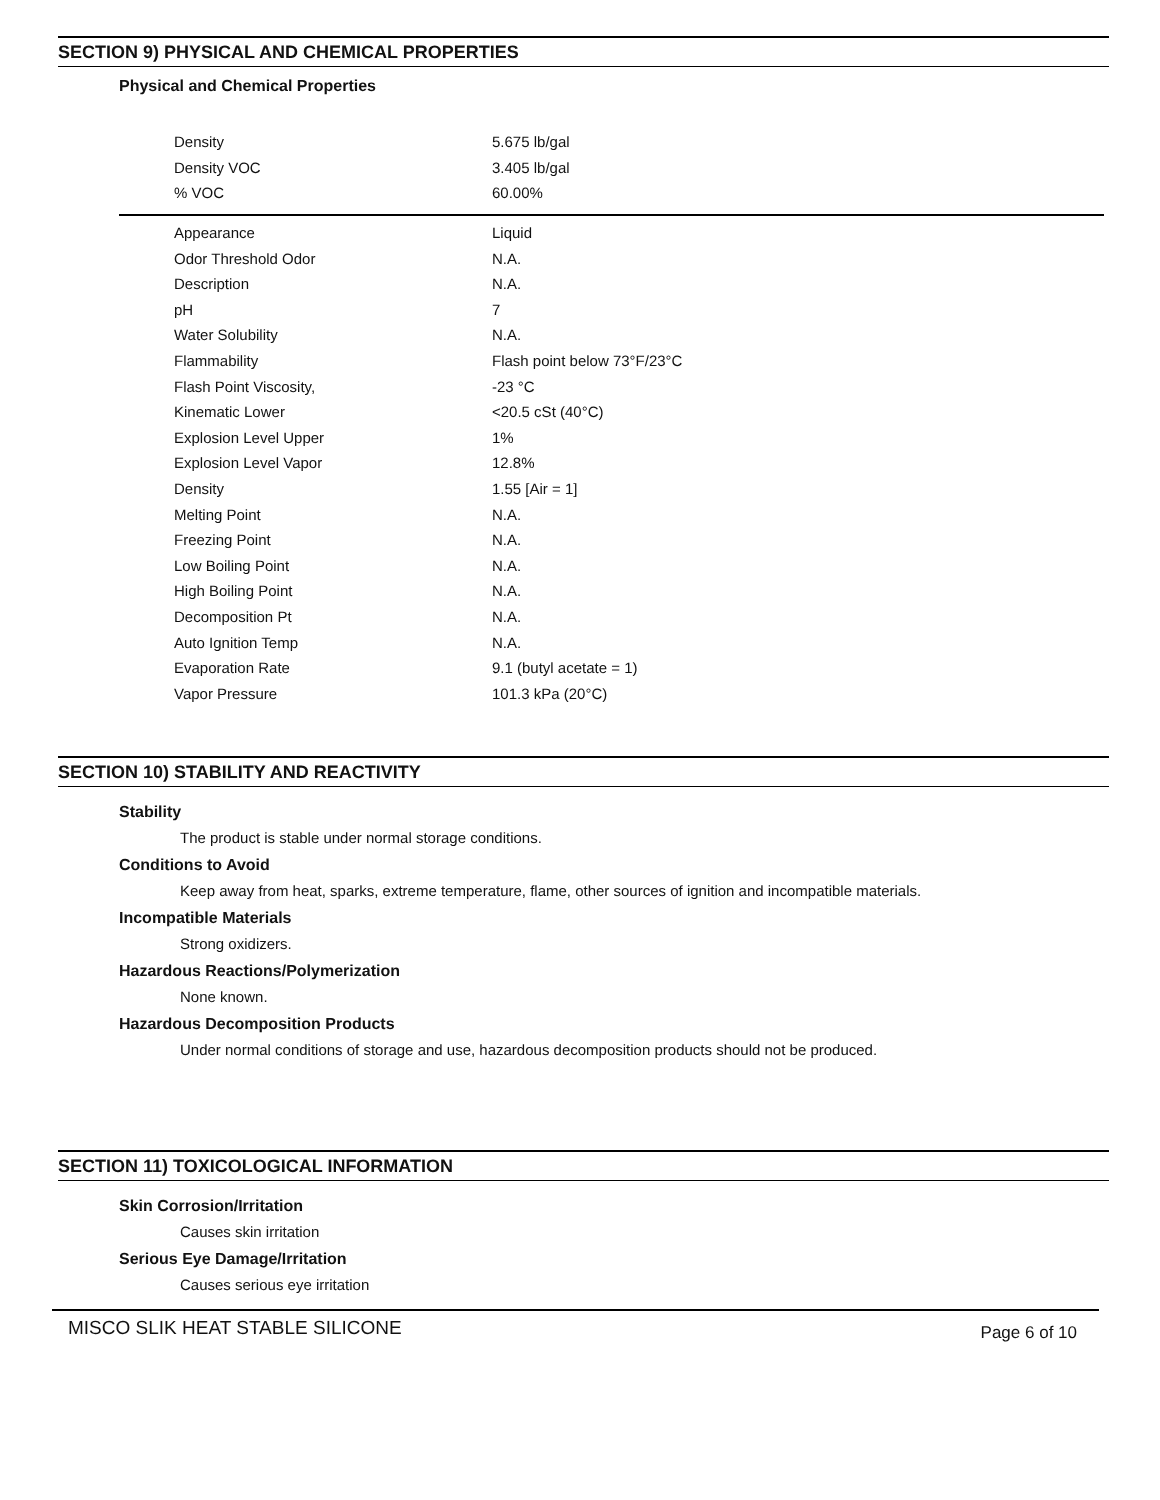SECTION 9) PHYSICAL AND CHEMICAL PROPERTIES
Physical and Chemical Properties
| Density | 5.675 lb/gal |
| Density VOC | 3.405 lb/gal |
| % VOC | 60.00% |
| Appearance | Liquid |
| Odor Threshold Odor | N.A. |
| Description | N.A. |
| pH | 7 |
| Water Solubility | N.A. |
| Flammability | Flash point below 73°F/23°C |
| Flash Point Viscosity, | -23 °C |
| Kinematic Lower | <20.5 cSt (40°C) |
| Explosion Level Upper | 1% |
| Explosion Level Vapor | 12.8% |
| Density | 1.55 [Air = 1] |
| Melting Point | N.A. |
| Freezing Point | N.A. |
| Low Boiling Point | N.A. |
| High Boiling Point | N.A. |
| Decomposition Pt | N.A. |
| Auto Ignition Temp | N.A. |
| Evaporation Rate | 9.1 (butyl acetate = 1) |
| Vapor Pressure | 101.3 kPa (20°C) |
SECTION 10) STABILITY AND REACTIVITY
Stability
The product is stable under normal storage conditions.
Conditions to Avoid
Keep away from heat, sparks, extreme temperature, flame, other sources of ignition and incompatible materials.
Incompatible Materials
Strong oxidizers.
Hazardous Reactions/Polymerization
None known.
Hazardous Decomposition Products
Under normal conditions of storage and use, hazardous decomposition products should not be produced.
SECTION 11) TOXICOLOGICAL INFORMATION
Skin Corrosion/Irritation
Causes skin irritation
Serious Eye Damage/Irritation
Causes serious eye irritation
MISCO SLIK HEAT STABLE SILICONE Page 6 of 10